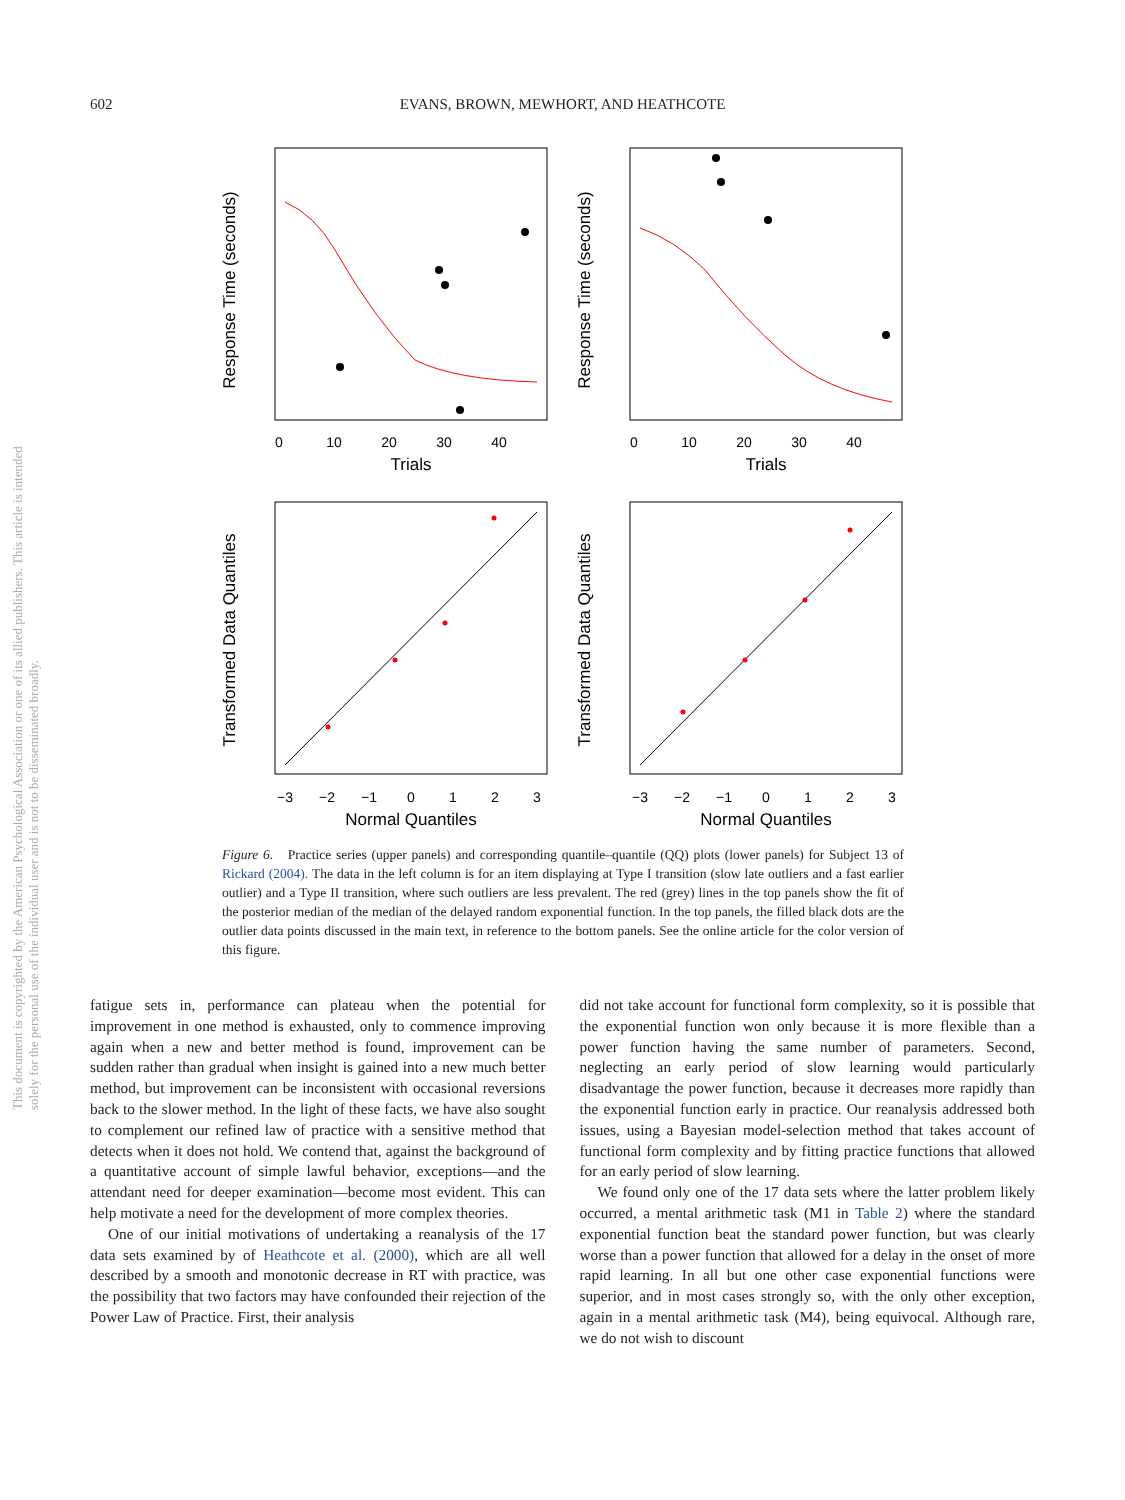This document is copyrighted by the American Psychological Association or one of its allied publishers. This article is intended solely for the personal use of the individual user and is not to be disseminated broadly.
602
EVANS, BROWN, MEWHORT, AND HEATHCOTE
Trials
Trials
Normal Quantiles
Normal Quantiles
Response Time (seconds)
Response Time (seconds)
Transformed Data Quantiles
Transformed Data Quantiles
0
10
20
30
40
0
10
20
30
40
−3
−2
−1
0
1
2
3
−3
−2
−1
0
1
2
3
Figure 6. Practice series (upper panels) and corresponding quantile–quantile (QQ) plots (lower panels) for Subject 13 of Rickard (2004). The data in the left column is for an item displaying at Type I transition (slow late outliers and a fast earlier outlier) and a Type II transition, where such outliers are less prevalent. The red (grey) lines in the top panels show the fit of the posterior median of the median of the delayed random exponential function. In the top panels, the filled black dots are the outlier data points discussed in the main text, in reference to the bottom panels. See the online article for the color version of this figure.
fatigue sets in, performance can plateau when the potential for improvement in one method is exhausted, only to commence improving again when a new and better method is found, improvement can be sudden rather than gradual when insight is gained into a new much better method, but improvement can be inconsistent with occasional reversions back to the slower method. In the light of these facts, we have also sought to complement our refined law of practice with a sensitive method that detects when it does not hold. We contend that, against the background of a quantitative account of simple lawful behavior, exceptions—and the attendant need for deeper examination—become most evident. This can help motivate a need for the development of more complex theories.
One of our initial motivations of undertaking a reanalysis of the 17 data sets examined by of Heathcote et al. (2000), which are all well described by a smooth and monotonic decrease in RT with practice, was the possibility that two factors may have confounded their rejection of the Power Law of Practice. First, their analysis
did not take account for functional form complexity, so it is possible that the exponential function won only because it is more flexible than a power function having the same number of parameters. Second, neglecting an early period of slow learning would particularly disadvantage the power function, because it decreases more rapidly than the exponential function early in practice. Our reanalysis addressed both issues, using a Bayesian model-selection method that takes account of functional form complexity and by fitting practice functions that allowed for an early period of slow learning.
We found only one of the 17 data sets where the latter problem likely occurred, a mental arithmetic task (M1 in Table 2) where the standard exponential function beat the standard power function, but was clearly worse than a power function that allowed for a delay in the onset of more rapid learning. In all but one other case exponential functions were superior, and in most cases strongly so, with the only other exception, again in a mental arithmetic task (M4), being equivocal. Although rare, we do not wish to discount